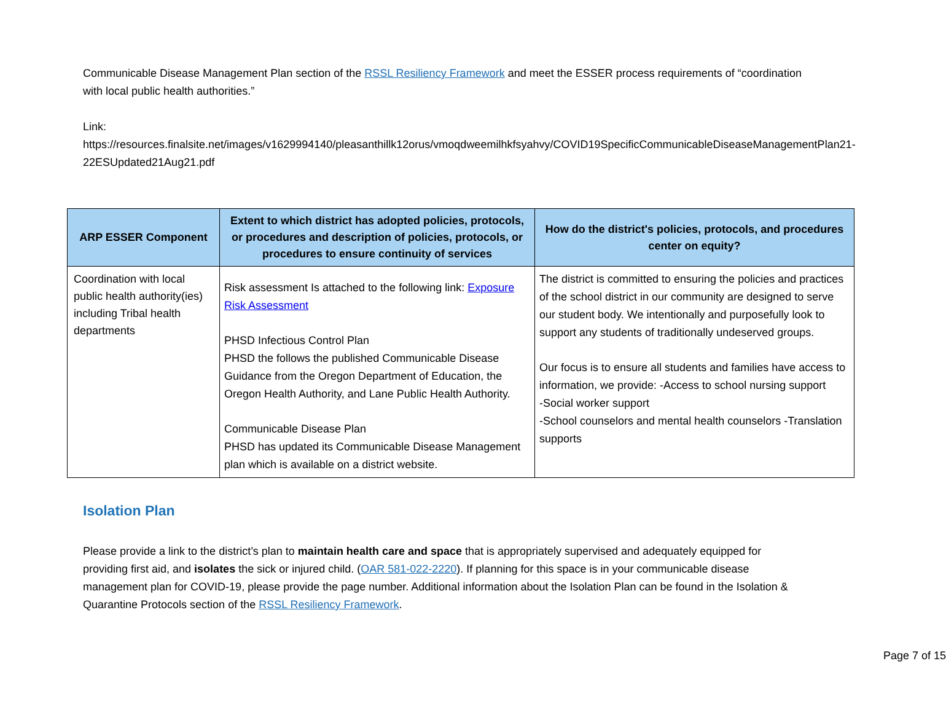Communicable Disease Management Plan section of the RSSL Resiliency Framework and meet the ESSER process requirements of “coordination with local public health authorities.”
Link:
https://resources.finalsite.net/images/v1629994140/pleasanthillk12orus/vmoqdweemilhkfsyahvy/COVID19SpecificCommunicableDiseaseManagementPlan21-22ESUpdated21Aug21.pdf
| ARP ESSER Component | Extent to which district has adopted policies, protocols, or procedures and description of policies, protocols, or procedures to ensure continuity of services | How do the district's policies, protocols, and procedures center on equity? |
| --- | --- | --- |
| Coordination with local public health authority(ies) including Tribal health departments | Risk assessment Is attached to the following link: Exposure Risk Assessment PHSD Infectious Control Plan PHSD the follows the published Communicable Disease Guidance from the Oregon Department of Education, the Oregon Health Authority, and Lane Public Health Authority. Communicable Disease Plan PHSD has updated its Communicable Disease Management plan which is available on a district website. | The district is committed to ensuring the policies and practices of the school district in our community are designed to serve our student body. We intentionally and purposefully look to support any students of traditionally undeserved groups. Our focus is to ensure all students and families have access to information, we provide: -Access to school nursing support -Social worker support -School counselors and mental health counselors -Translation supports |
Isolation Plan
Please provide a link to the district’s plan to maintain health care and space that is appropriately supervised and adequately equipped for providing first aid, and isolates the sick or injured child. (OAR 581-022-2220). If planning for this space is in your communicable disease management plan for COVID-19, please provide the page number. Additional information about the Isolation Plan can be found in the Isolation & Quarantine Protocols section of the RSSL Resiliency Framework.
Page 7 of 15